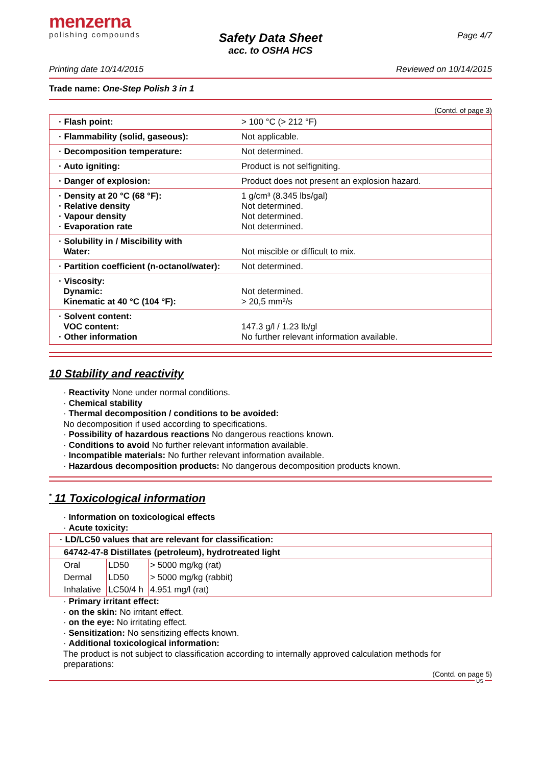menzerna
polishing compounds
Page 4/7
Safety Data Sheet
acc. to OSHA HCS
Printing date 10/14/2015 Reviewed on 10/14/2015
Trade name: One-Step Polish 3 in 1
(Contd. of page 3)
| · Flash point: | > 100 °C (> 212 °F) |
| · Flammability (solid, gaseous): | Not applicable. |
| · Decomposition temperature: | Not determined. |
| · Auto igniting: | Product is not selfigniting. |
| · Danger of explosion: | Product does not present an explosion hazard. |
| · Density at 20 °C (68 °F): · Relative density · Vapour density · Evaporation rate | 1 g/cm³ (8.345 lbs/gal) Not determined. Not determined. Not determined. |
| · Solubility in / Miscibility with Water: | Not miscible or difficult to mix. |
| · Partition coefficient (n-octanol/water): | Not determined. |
| · Viscosity: Dynamic: Kinematic at 40 °C (104 °F): | Not determined. > 20,5 mm²/s |
| · Solvent content: VOC content: · Other information | 147.3 g/l / 1.23 lb/gl No further relevant information available. |
10 Stability and reactivity
· Reactivity None under normal conditions.
· Chemical stability
· Thermal decomposition / conditions to be avoided:
No decomposition if used according to specifications.
· Possibility of hazardous reactions No dangerous reactions known.
· Conditions to avoid No further relevant information available.
· Incompatible materials: No further relevant information available.
· Hazardous decomposition products: No dangerous decomposition products known.
<sup>*</sup> 11 Toxicological information
· Information on toxicological effects
· Acute toxicity:
| · LD/LC50 values that are relevant for classification: | | |
| 64742-47-8 Distillates (petroleum), hydrotreated light | | |
| Oral | LD50 | > 5000 mg/kg (rat) |
| Dermal | LD50 | > 5000 mg/kg (rabbit) |
| Inhalative | LC50/4 h | 4.951 mg/l (rat) |
· Primary irritant effect:
· on the skin: No irritant effect.
· on the eye: No irritating effect.
· Sensitization: No sensitizing effects known.
· Additional toxicological information:
The product is not subject to classification according to internally approved calculation methods for preparations:
(Contd. on page 5)
US